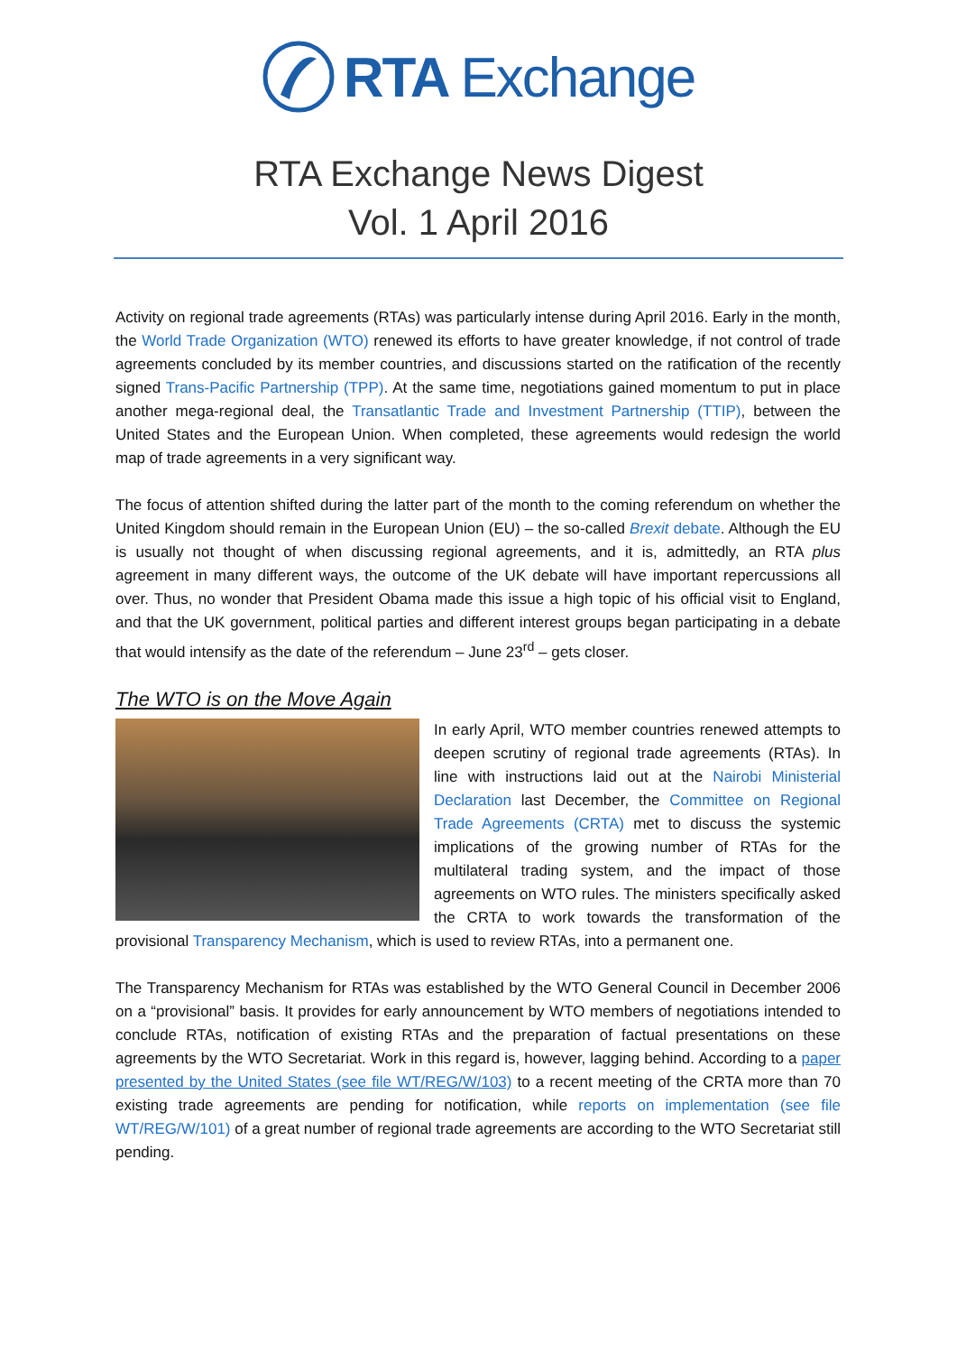RTA Exchange
RTA Exchange News Digest
Vol. 1 April 2016
Activity on regional trade agreements (RTAs) was particularly intense during April 2016. Early in the month, the World Trade Organization (WTO) renewed its efforts to have greater knowledge, if not control of trade agreements concluded by its member countries, and discussions started on the ratification of the recently signed Trans-Pacific Partnership (TPP). At the same time, negotiations gained momentum to put in place another mega-regional deal, the Transatlantic Trade and Investment Partnership (TTIP), between the United States and the European Union. When completed, these agreements would redesign the world map of trade agreements in a very significant way.
The focus of attention shifted during the latter part of the month to the coming referendum on whether the United Kingdom should remain in the European Union (EU) – the so-called Brexit debate. Although the EU is usually not thought of when discussing regional agreements, and it is, admittedly, an RTA plus agreement in many different ways, the outcome of the UK debate will have important repercussions all over. Thus, no wonder that President Obama made this issue a high topic of his official visit to England, and that the UK government, political parties and different interest groups began participating in a debate that would intensify as the date of the referendum – June 23<sup>rd</sup> – gets closer.
The WTO is on the Move Again
In early April, WTO member countries renewed attempts to deepen scrutiny of regional trade agreements (RTAs). In line with instructions laid out at the Nairobi Ministerial Declaration last December, the Committee on Regional Trade Agreements (CRTA) met to discuss the systemic implications of the growing number of RTAs for the multilateral trading system, and the impact of those agreements on WTO rules. The ministers specifically asked the CRTA to work towards the transformation of the provisional Transparency Mechanism, which is used to review RTAs, into a permanent one.
The Transparency Mechanism for RTAs was established by the WTO General Council in December 2006 on a “provisional” basis. It provides for early announcement by WTO members of negotiations intended to conclude RTAs, notification of existing RTAs and the preparation of factual presentations on these agreements by the WTO Secretariat. Work in this regard is, however, lagging behind. According to a paper presented by the United States (see file WT/REG/W/103) to a recent meeting of the CRTA more than 70 existing trade agreements are pending for notification, while reports on implementation (see file WT/REG/W/101) of a great number of regional trade agreements are according to the WTO Secretariat still pending.